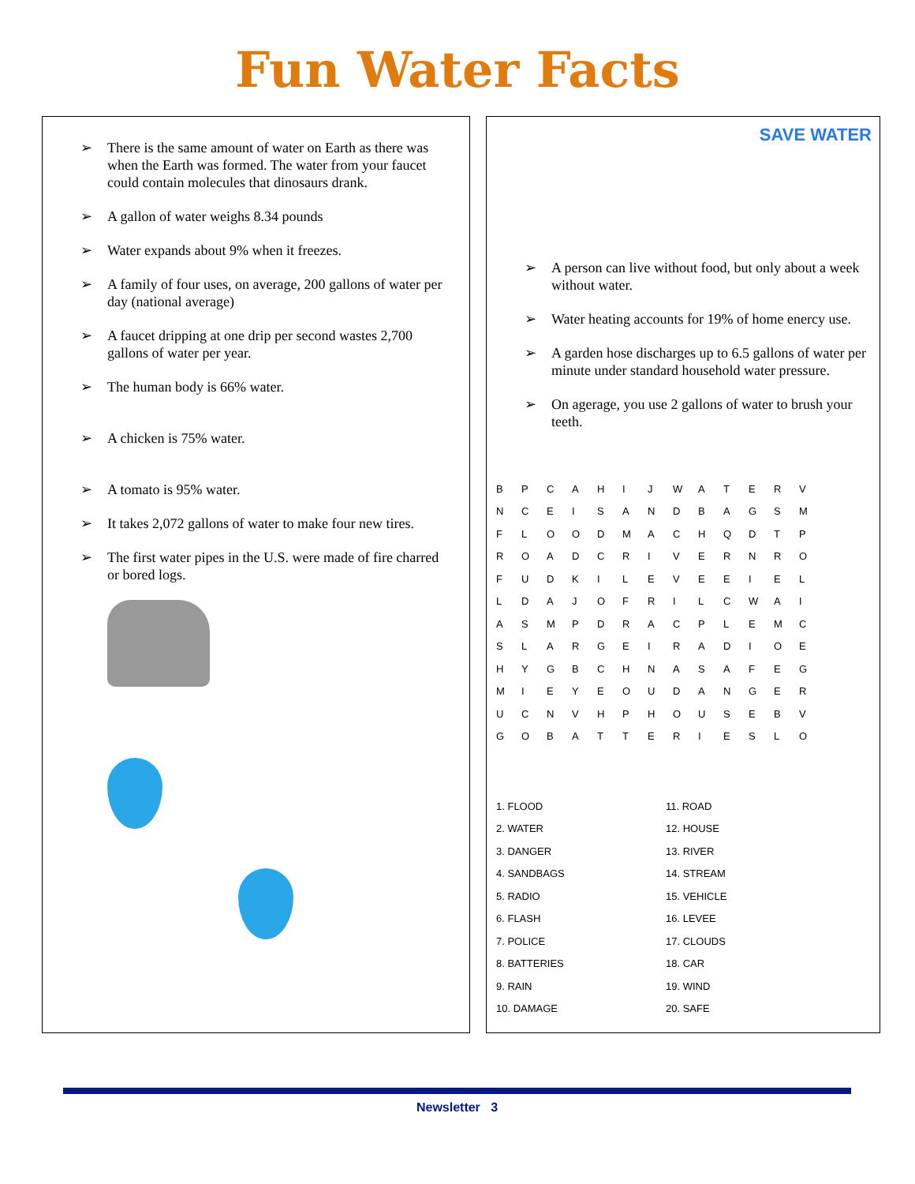Fun Water Facts
➢ There is the same amount of water on Earth as there was when the Earth was formed. The water from your faucet could contain molecules that dinosaurs drank.
➢ A gallon of water weighs 8.34 pounds
➢ Water expands about 9% when it freezes.
➢ A family of four uses, on average, 200 gallons of water per day (national average)
➢ A faucet dripping at one drip per second wastes 2,700 gallons of water per year.
➢ The human body is 66% water.
➢ A chicken is 75% water.
➢ A tomato is 95% water.
➢ It takes 2,072 gallons of water to make four new tires.
➢ The first water pipes in the U.S. were made of fire charred or bored logs.
SAVE WATER
➢ A person can live without food, but only about a week without water.
➢ Water heating accounts for 19% of home enercy use.
➢ A garden hose discharges up to 6.5 gallons of water per minute under standard household water pressure.
➢ On agerage, you use 2 gallons of water to brush your teeth.
| B | P | C | A | H | I | J | W | A | T | E | R | V |
| N | C | E | I | S | A | N | D | B | A | G | S | M |
| F | L | O | O | D | M | A | C | H | Q | D | T | P |
| R | O | A | D | C | R | I | V | E | R | N | R | O |
| F | U | D | K | I | L | E | V | E | E | I | E | L |
| L | D | A | J | O | F | R | I | L | C | W | A | I |
| A | S | M | P | D | R | A | C | P | L | E | M | C |
| S | L | A | R | G | E | I | R | A | D | I | O | E |
| H | Y | G | B | C | H | N | A | S | A | F | E | G |
| M | I | E | Y | E | O | U | D | A | N | G | E | R |
| U | C | N | V | H | P | H | O | U | S | E | B | V |
| G | O | B | A | T | T | E | R | I | E | S | L | O |
| 1. FLOOD | 11. ROAD |
| 2. WATER | 12. HOUSE |
| 3. DANGER | 13. RIVER |
| 4. SANDBAGS | 14. STREAM |
| 5. RADIO | 15. VEHICLE |
| 6. FLASH | 16. LEVEE |
| 7. POLICE | 17. CLOUDS |
| 8. BATTERIES | 18. CAR |
| 9. RAIN | 19. WIND |
| 10. DAMAGE | 20. SAFE |
Newsletter 3